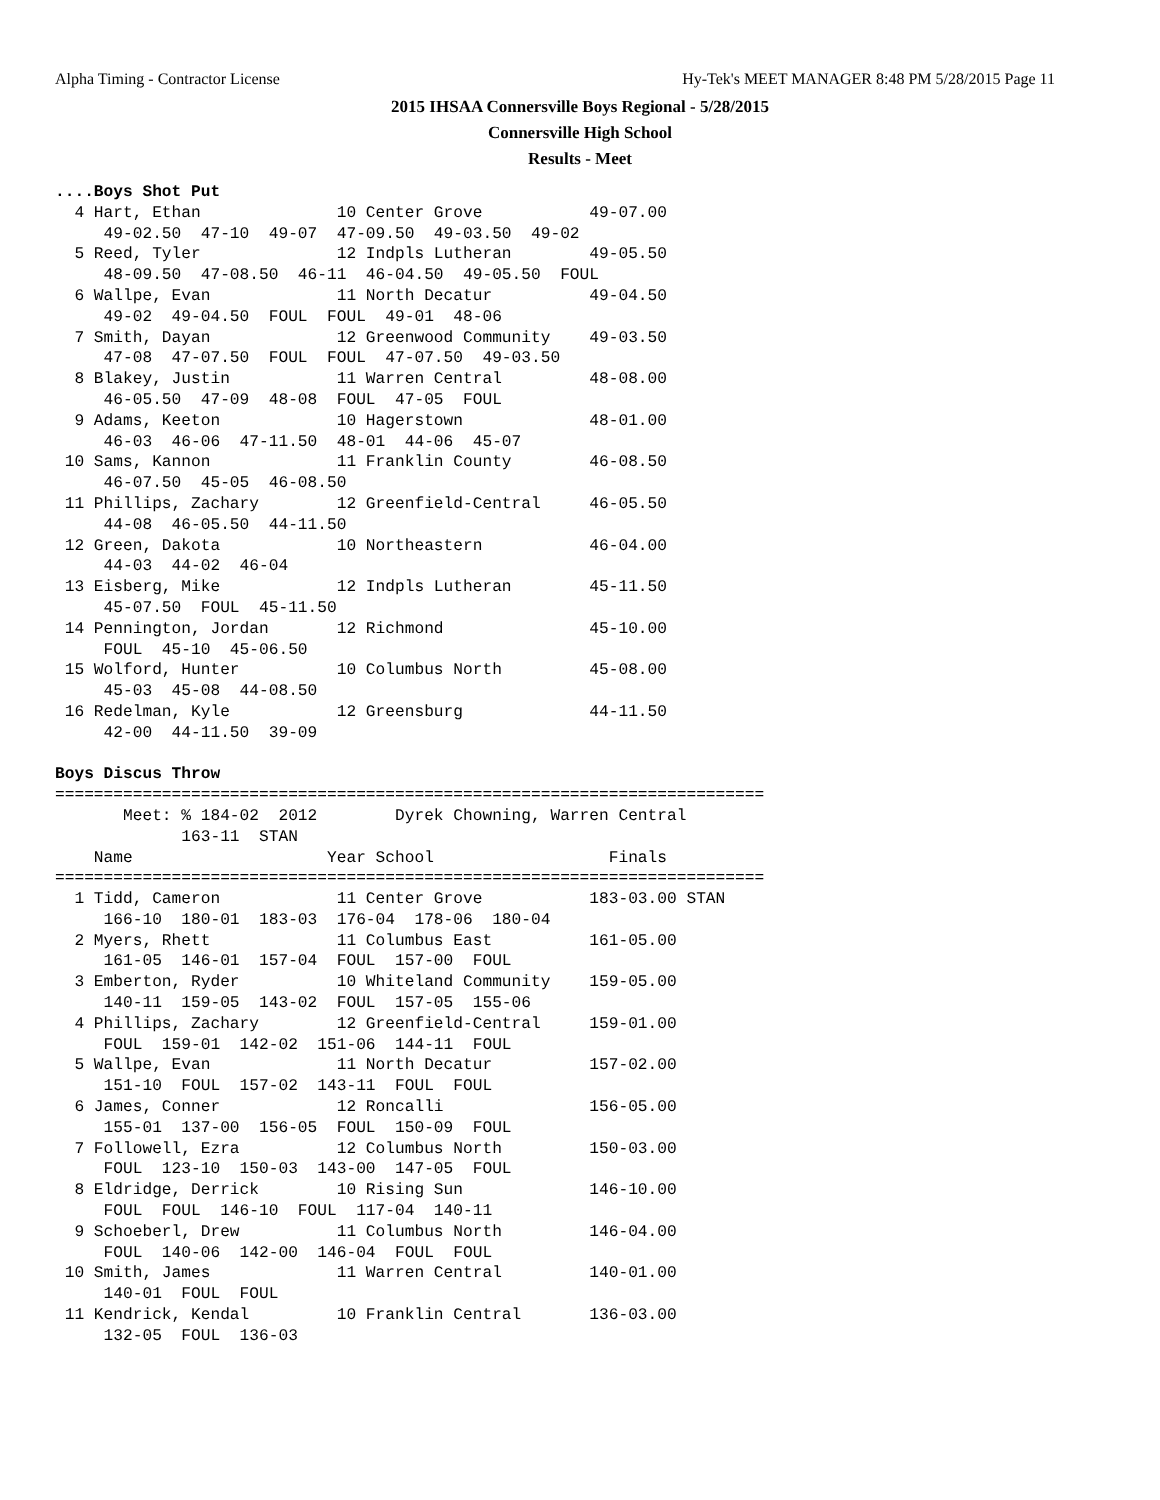Alpha Timing - Contractor License Hy-Tek's MEET MANAGER 8:48 PM 5/28/2015 Page 11
2015 IHSAA Connersville Boys Regional - 5/28/2015
Connersville High School
Results - Meet
....Boys Shot Put
  4 Hart, Ethan              10 Center Grove           49-07.00  
     49-02.50  47-10  49-07  47-09.50  49-03.50  49-02
  5 Reed, Tyler              12 Indpls Lutheran        49-05.50  
     48-09.50  47-08.50  46-11  46-04.50  49-05.50  FOUL
  6 Wallpe, Evan             11 North Decatur          49-04.50  
     49-02  49-04.50  FOUL  FOUL  49-01  48-06
  7 Smith, Dayan             12 Greenwood Community    49-03.50  
     47-08  47-07.50  FOUL  FOUL  47-07.50  49-03.50
  8 Blakey, Justin           11 Warren Central         48-08.00  
     46-05.50  47-09  48-08  FOUL  47-05  FOUL
  9 Adams, Keeton            10 Hagerstown             48-01.00  
     46-03  46-06  47-11.50  48-01  44-06  45-07
 10 Sams, Kannon             11 Franklin County        46-08.50  
     46-07.50  45-05  46-08.50
 11 Phillips, Zachary        12 Greenfield-Central     46-05.50  
     44-08  46-05.50  44-11.50
 12 Green, Dakota            10 Northeastern           46-04.00  
     44-03  44-02  46-04
 13 Eisberg, Mike            12 Indpls Lutheran        45-11.50  
     45-07.50  FOUL  45-11.50
 14 Pennington, Jordan       12 Richmond               45-10.00  
     FOUL  45-10  45-06.50
 15 Wolford, Hunter          10 Columbus North         45-08.00  
     45-03  45-08  44-08.50
 16 Redelman, Kyle           12 Greensburg             44-11.50  
     42-00  44-11.50  39-09

Boys Discus Throw
=========================================================================
       Meet: % 184-02  2012        Dyrek Chowning, Warren Central        
             163-11  STAN
    Name                    Year School                  Finals          
=========================================================================
  1 Tidd, Cameron            11 Center Grove           183-03.00 STAN 
     166-10  180-01  183-03  176-04  178-06  180-04
  2 Myers, Rhett             11 Columbus East          161-05.00  
     161-05  146-01  157-04  FOUL  157-00  FOUL
  3 Emberton, Ryder          10 Whiteland Community    159-05.00  
     140-11  159-05  143-02  FOUL  157-05  155-06
  4 Phillips, Zachary        12 Greenfield-Central     159-01.00  
     FOUL  159-01  142-02  151-06  144-11  FOUL
  5 Wallpe, Evan             11 North Decatur          157-02.00  
     151-10  FOUL  157-02  143-11  FOUL  FOUL
  6 James, Conner            12 Roncalli               156-05.00  
     155-01  137-00  156-05  FOUL  150-09  FOUL
  7 Followell, Ezra          12 Columbus North         150-03.00  
     FOUL  123-10  150-03  143-00  147-05  FOUL
  8 Eldridge, Derrick        10 Rising Sun             146-10.00  
     FOUL  FOUL  146-10  FOUL  117-04  140-11
  9 Schoeberl, Drew          11 Columbus North         146-04.00  
     FOUL  140-06  142-00  146-04  FOUL  FOUL
 10 Smith, James             11 Warren Central         140-01.00  
     140-01  FOUL  FOUL
 11 Kendrick, Kendal         10 Franklin Central       136-03.00  
     132-05  FOUL  136-03